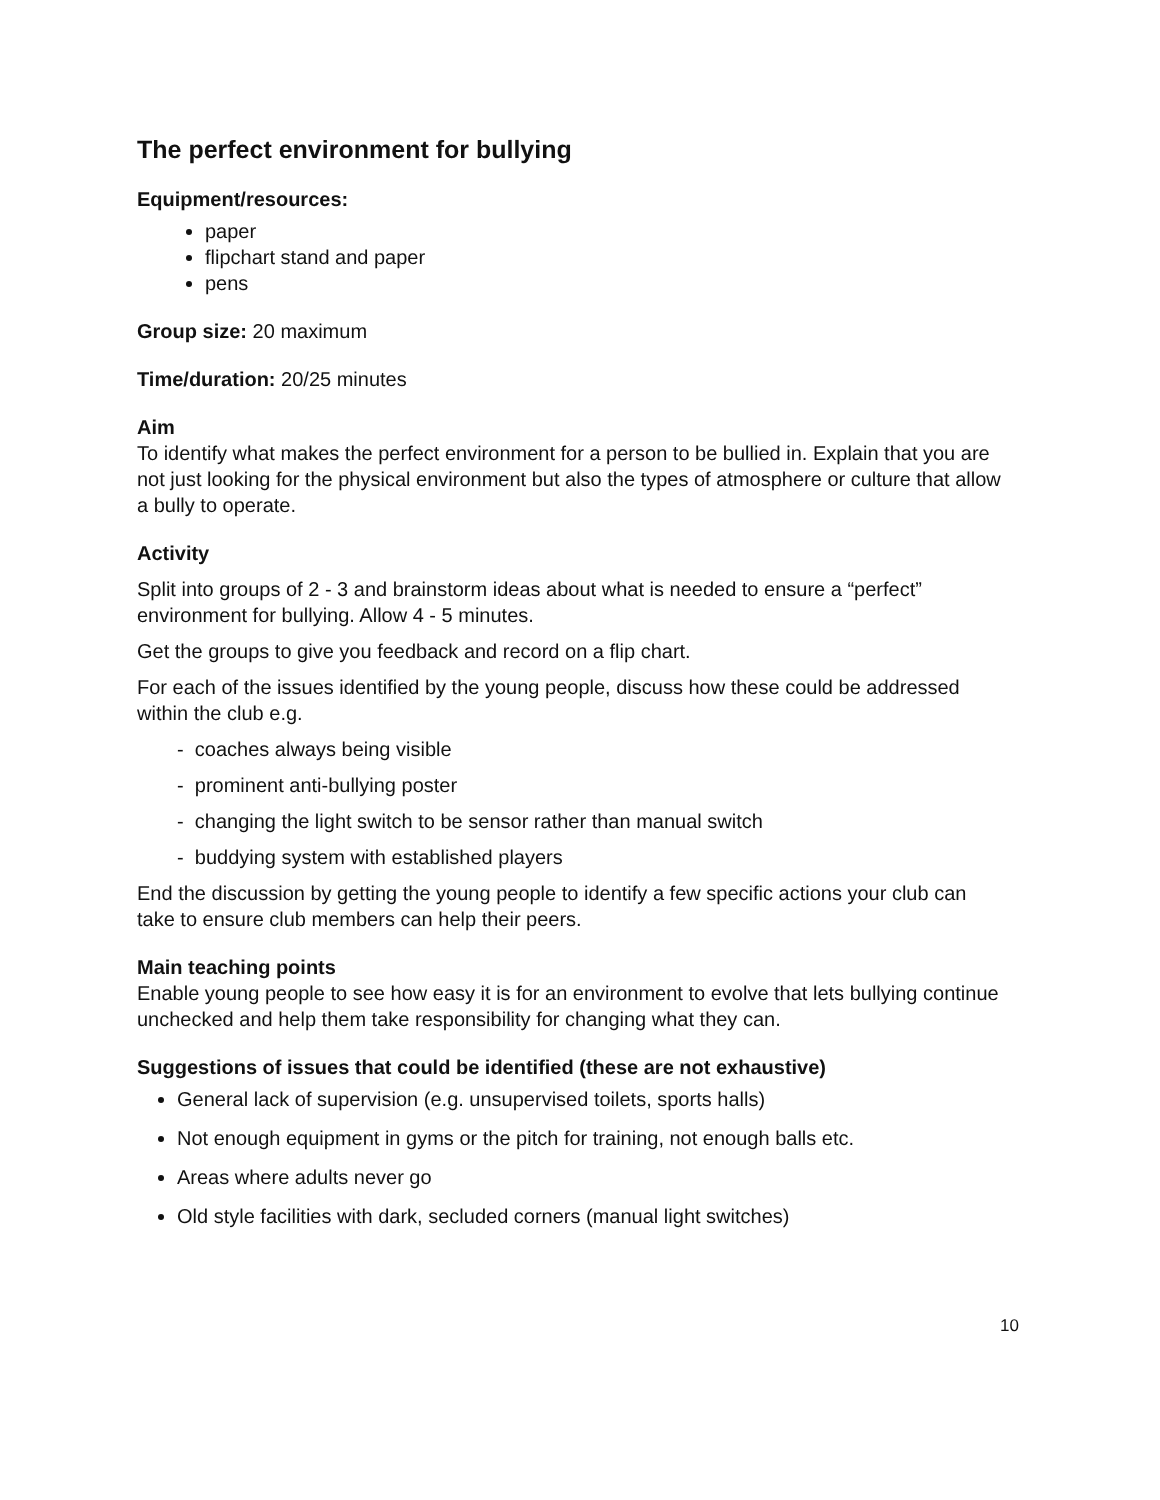The perfect environment for bullying
Equipment/resources:
paper
flipchart stand and paper
pens
Group size: 20 maximum
Time/duration: 20/25 minutes
Aim
To identify what makes the perfect environment for a person to be bullied in. Explain that you are not just looking for the physical environment but also the types of atmosphere or culture that allow a bully to operate.
Activity
Split into groups of 2 - 3 and brainstorm ideas about what is needed to ensure a “perfect” environment for bullying. Allow 4 - 5 minutes.
Get the groups to give you feedback and record on a flip chart.
For each of the issues identified by the young people, discuss how these could be addressed within the club e.g.
- coaches always being visible
- prominent anti-bullying poster
- changing the light switch to be sensor rather than manual switch
- buddying system with established players
End the discussion by getting the young people to identify a few specific actions your club can take to ensure club members can help their peers.
Main teaching points
Enable young people to see how easy it is for an environment to evolve that lets bullying continue unchecked and help them take responsibility for changing what they can.
Suggestions of issues that could be identified (these are not exhaustive)
General lack of supervision (e.g. unsupervised toilets, sports halls)
Not enough equipment in gyms or the pitch for training, not enough balls etc.
Areas where adults never go
Old style facilities with dark, secluded corners (manual light switches)
10